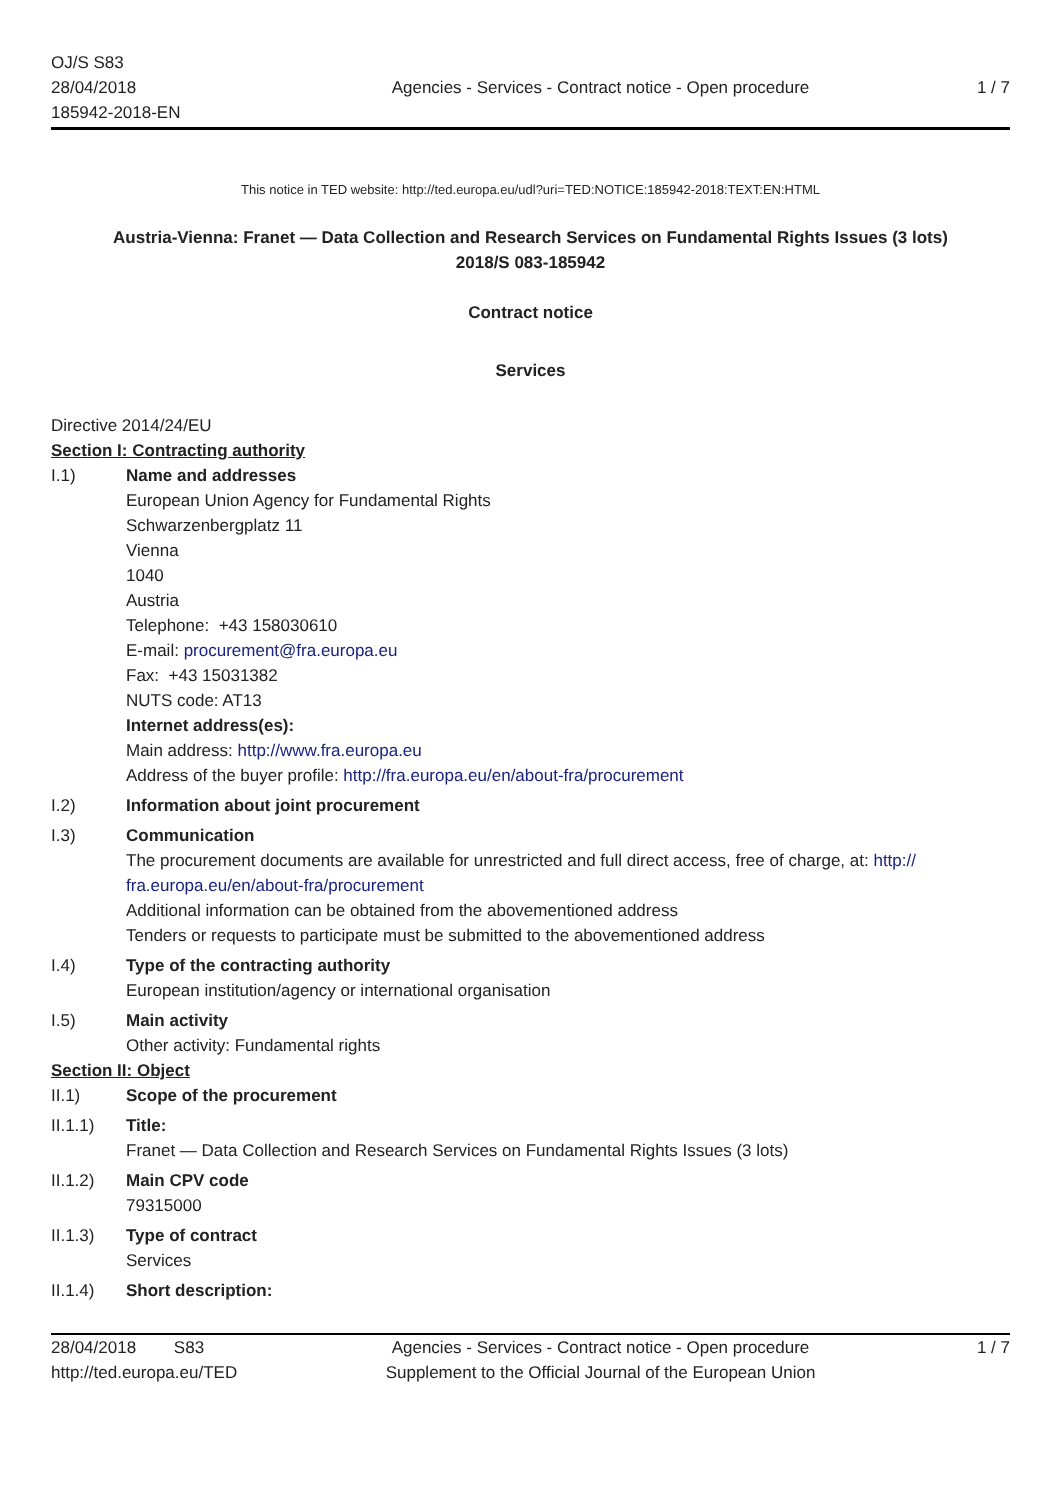OJ/S S83
28/04/2018
185942-2018-EN
Agencies - Services - Contract notice - Open procedure
1 / 7
This notice in TED website: http://ted.europa.eu/udl?uri=TED:NOTICE:185942-2018:TEXT:EN:HTML
Austria-Vienna: Franet — Data Collection and Research Services on Fundamental Rights Issues (3 lots)
2018/S 083-185942
Contract notice
Services
Directive 2014/24/EU
Section I: Contracting authority
I.1) Name and addresses
European Union Agency for Fundamental Rights
Schwarzenbergplatz 11
Vienna
1040
Austria
Telephone: +43 158030610
E-mail: procurement@fra.europa.eu
Fax: +43 15031382
NUTS code: AT13
Internet address(es):
Main address: http://www.fra.europa.eu
Address of the buyer profile: http://fra.europa.eu/en/about-fra/procurement
I.2) Information about joint procurement
I.3) Communication
The procurement documents are available for unrestricted and full direct access, free of charge, at: http://
fra.europa.eu/en/about-fra/procurement
Additional information can be obtained from the abovementioned address
Tenders or requests to participate must be submitted to the abovementioned address
I.4) Type of the contracting authority
European institution/agency or international organisation
I.5) Main activity
Other activity: Fundamental rights
Section II: Object
II.1) Scope of the procurement
II.1.1) Title:
Franet — Data Collection and Research Services on Fundamental Rights Issues (3 lots)
II.1.2) Main CPV code
79315000
II.1.3) Type of contract
Services
II.1.4) Short description:
28/04/2018 S83
http://ted.europa.eu/TED
Agencies - Services - Contract notice - Open procedure
Supplement to the Official Journal of the European Union
1 / 7